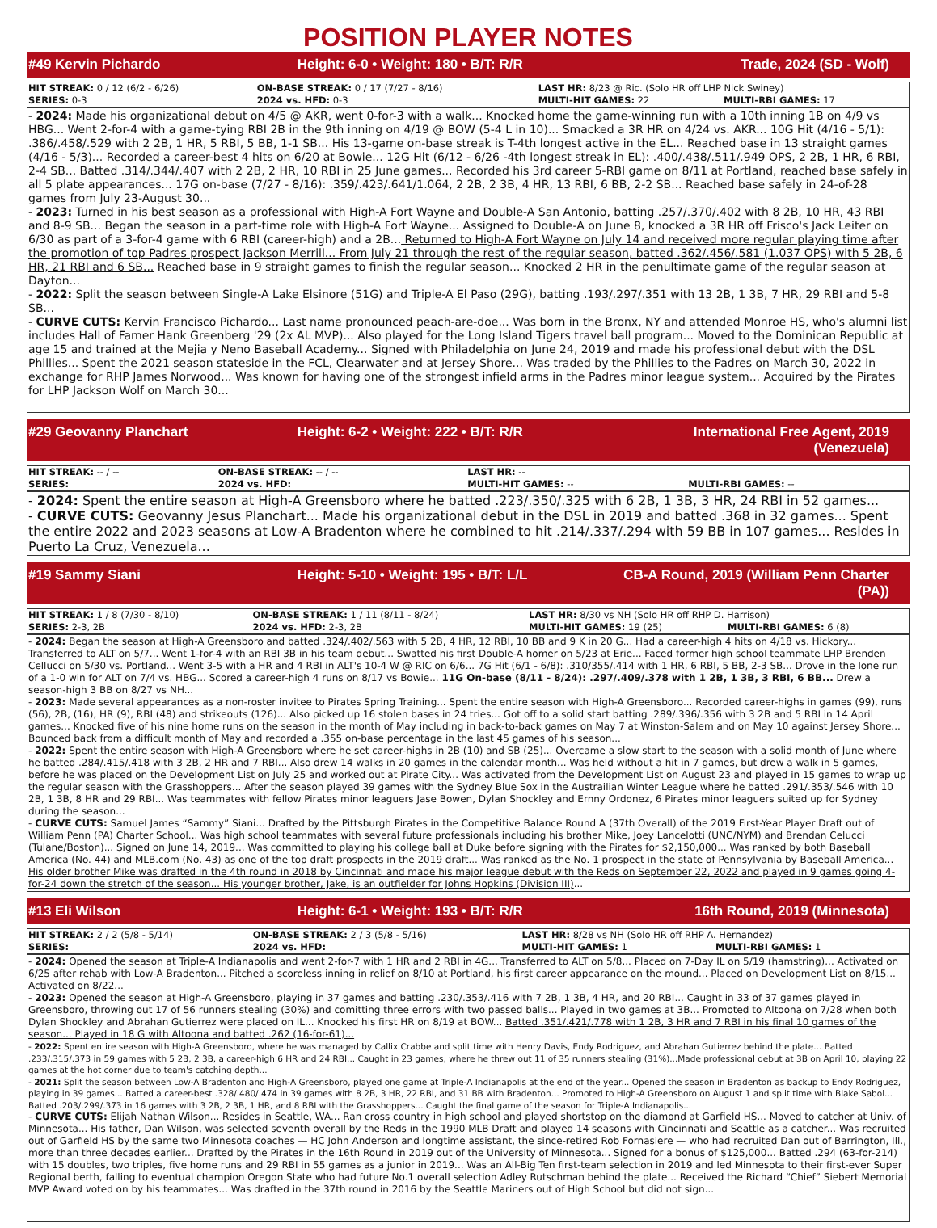POSITION PLAYER NOTES
#49 Kervin Pichardo Height: 6-0 • Weight: 180 • B/T: R/R Trade, 2024 (SD - Wolf)
| HIT STREAK: 0 / 12 (6/2 - 6/26) | ON-BASE STREAK: 0 / 17 (7/27 - 8/16) | LAST HR: 8/23 @ Ric. (Solo HR off LHP Nick Swiney) | |
| SERIES: 0-3 | 2024 vs. HFD: 0-3 | MULTI-HIT GAMES: 22 | MULTI-RBI GAMES: 17 |
- 2024: Made his organizational debut on 4/5 @ AKR, went 0-for-3 with a walk... Knocked home the game-winning run with a 10th inning 1B on 4/9 vs HBG... Went 2-for-4 with a game-tying RBI 2B in the 9th inning on 4/19 @ BOW (5-4 L in 10)... Smacked a 3R HR on 4/24 vs. AKR... 10G Hit (4/16 - 5/1): .386/.458/.529 with 2 2B, 1 HR, 5 RBI, 5 BB, 1-1 SB... His 13-game on-base streak is T-4th longest active in the EL... Reached base in 13 straight games (4/16 - 5/3)... Recorded a career-best 4 hits on 6/20 at Bowie... 12G Hit (6/12 - 6/26 -4th longest streak in EL): .400/.438/.511/.949 OPS, 2 2B, 1 HR, 6 RBI, 2-4 SB... Batted .314/.344/.407 with 2 2B, 2 HR, 10 RBI in 25 June games... Recorded his 3rd career 5-RBI game on 8/11 at Portland, reached base safely in all 5 plate appearances... 17G on-base (7/27 - 8/16): .359/.423/.641/1.064, 2 2B, 2 3B, 4 HR, 13 RBI, 6 BB, 2-2 SB... Reached base safely in 24-of-28 games from July 23-August 30...
- 2023: Turned in his best season as a professional with High-A Fort Wayne and Double-A San Antonio, batting .257/.370/.402 with 8 2B, 10 HR, 43 RBI and 8-9 SB... Began the season in a part-time role with High-A Fort Wayne... Assigned to Double-A on June 8, knocked a 3R HR off Frisco's Jack Leiter on 6/30 as part of a 3-for-4 game with 6 RBI (career-high) and a 2B... Returned to High-A Fort Wayne on July 14 and received more regular playing time after the promotion of top Padres prospect Jackson Merrill... From July 21 through the rest of the regular season, batted .362/.456/.581 (1.037 OPS) with 5 2B, 6 HR, 21 RBI and 6 SB... Reached base in 9 straight games to finish the regular season... Knocked 2 HR in the penultimate game of the regular season at Dayton...
- 2022: Split the season between Single-A Lake Elsinore (51G) and Triple-A El Paso (29G), batting .193/.297/.351 with 13 2B, 1 3B, 7 HR, 29 RBI and 5-8 SB...
- CURVE CUTS: Kervin Francisco Pichardo... Last name pronounced peach-are-doe... Was born in the Bronx, NY and attended Monroe HS, who's alumni list includes Hall of Famer Hank Greenberg '29 (2x AL MVP)... Also played for the Long Island Tigers travel ball program... Moved to the Dominican Republic at age 15 and trained at the Mejia y Neno Baseball Academy... Signed with Philadelphia on June 24, 2019 and made his professional debut with the DSL Phillies... Spent the 2021 season stateside in the FCL, Clearwater and at Jersey Shore... Was traded by the Phillies to the Padres on March 30, 2022 in exchange for RHP James Norwood... Was known for having one of the strongest infield arms in the Padres minor league system... Acquired by the Pirates for LHP Jackson Wolf on March 30...
#29 Geovanny Planchart Height: 6-2 • Weight: 222 • B/T: R/R International Free Agent, 2019 (Venezuela)
| HIT STREAK: -- / -- | ON-BASE STREAK: -- / -- | LAST HR: -- | |
| SERIES: | 2024 vs. HFD: | MULTI-HIT GAMES: -- | MULTI-RBI GAMES: -- |
- 2024: Spent the entire season at High-A Greensboro where he batted .223/.350/.325 with 6 2B, 1 3B, 3 HR, 24 RBI in 52 games...
- CURVE CUTS: Geovanny Jesus Planchart... Made his organizational debut in the DSL in 2019 and batted .368 in 32 games... Spent the entire 2022 and 2023 seasons at Low-A Bradenton where he combined to hit .214/.337/.294 with 59 BB in 107 games... Resides in Puerto La Cruz, Venezuela...
#19 Sammy Siani Height: 5-10 • Weight: 195 • B/T: L/L CB-A Round, 2019 (William Penn Charter (PA))
| HIT STREAK: 1 / 8 (7/30 - 8/10) | ON-BASE STREAK: 1 / 11 (8/11 - 8/24) | LAST HR: 8/30 vs NH (Solo HR off RHP D. Harrison) | |
| SERIES: 2-3, 2B | 2024 vs. HFD: 2-3, 2B | MULTI-HIT GAMES: 19 (25) | MULTI-RBI GAMES: 6 (8) |
- 2024: Began the season at High-A Greensboro and batted .324/.402/.563 with 5 2B, 4 HR, 12 RBI, 10 BB and 9 K in 20 G... Had a career-high 4 hits on 4/18 vs. Hickory... Transferred to ALT on 5/7... Went 1-for-4 with an RBI 3B in his team debut... Swatted his first Double-A homer on 5/23 at Erie... Faced former high school teammate LHP Brenden Cellucci on 5/30 vs. Portland... Went 3-5 with a HR and 4 RBI in ALT's 10-4 W @ RIC on 6/6... 7G Hit (6/1 - 6/8): .310/355/.414 with 1 HR, 6 RBI, 5 BB, 2-3 SB... Drove in the lone run of a 1-0 win for ALT on 7/4 vs. HBG... Scored a career-high 4 runs on 8/17 vs Bowie... 11G On-base (8/11 - 8/24): .297/.409/.378 with 1 2B, 1 3B, 3 RBI, 6 BB... Drew a season-high 3 BB on 8/27 vs NH...
- 2023: Made several appearances as a non-roster invitee to Pirates Spring Training... Spent the entire season with High-A Greensboro... Recorded career-highs in games (99), runs (56), 2B, (16), HR (9), RBI (48) and strikeouts (126)... Also picked up 16 stolen bases in 24 tries... Got off to a solid start batting .289/.396/.356 with 3 2B and 5 RBI in 14 April games... Knocked five of his nine home runs on the season in the month of May including in back-to-back games on May 7 at Winston-Salem and on May 10 against Jersey Shore... Bounced back from a difficult month of May and recorded a .355 on-base percentage in the last 45 games of his season...
- 2022: Spent the entire season with High-A Greensboro where he set career-highs in 2B (10) and SB (25)... Overcame a slow start to the season with a solid month of June where he batted .284/.415/.418 with 3 2B, 2 HR and 7 RBI... Also drew 14 walks in 20 games in the calendar month... Was held without a hit in 7 games, but drew a walk in 5 games, before he was placed on the Development List on July 25 and worked out at Pirate City... Was activated from the Development List on August 23 and played in 15 games to wrap up the regular season with the Grasshoppers... After the season played 39 games with the Sydney Blue Sox in the Austrailian Winter League where he batted .291/.353/.546 with 10 2B, 1 3B, 8 HR and 29 RBI... Was teammates with fellow Pirates minor leaguers Jase Bowen, Dylan Shockley and Ernny Ordonez, 6 Pirates minor leaguers suited up for Sydney during the season...
- CURVE CUTS: Samuel James “Sammy” Siani... Drafted by the Pittsburgh Pirates in the Competitive Balance Round A (37th Overall) of the 2019 First-Year Player Draft out of William Penn (PA) Charter School... Was high school teammates with several future professionals including his brother Mike, Joey Lancelotti (UNC/NYM) and Brendan Celucci (Tulane/Boston)... Signed on June 14, 2019... Was committed to playing his college ball at Duke before signing with the Pirates for $2,150,000... Was ranked by both Baseball America (No. 44) and MLB.com (No. 43) as one of the top draft prospects in the 2019 draft... Was ranked as the No. 1 prospect in the state of Pennsylvania by Baseball America... His older brother Mike was drafted in the 4th round in 2018 by Cincinnati and made his major league debut with the Reds on September 22, 2022 and played in 9 games going 4-for-24 down the stretch of the season... His younger brother, Jake, is an outfielder for Johns Hopkins (Division III)...
#13 Eli Wilson Height: 6-1 • Weight: 193 • B/T: R/R 16th Round, 2019 (Minnesota)
| HIT STREAK: 2 / 2 (5/8 - 5/14) | ON-BASE STREAK: 2 / 3 (5/8 - 5/16) | LAST HR: 8/28 vs NH (Solo HR off RHP A. Hernandez) | |
| SERIES: | 2024 vs. HFD: | MULTI-HIT GAMES: 1 | MULTI-RBI GAMES: 1 |
- 2024: Opened the season at Triple-A Indianapolis and went 2-for-7 with 1 HR and 2 RBI in 4G... Transferred to ALT on 5/8... Placed on 7-Day IL on 5/19 (hamstring)... Activated on 6/25 after rehab with Low-A Bradenton... Pitched a scoreless inning in relief on 8/10 at Portland, his first career appearance on the mound... Placed on Development List on 8/15... Activated on 8/22...
- 2023: Opened the season at High-A Greensboro, playing in 37 games and batting .230/.353/.416 with 7 2B, 1 3B, 4 HR, and 20 RBI... Caught in 33 of 37 games played in Greensboro, throwing out 17 of 56 runners stealing (30%) and comitting three errors with two passed balls... Played in two games at 3B... Promoted to Altoona on 7/28 when both Dylan Shockley and Abrahan Gutierrez were placed on IL... Knocked his first HR on 8/19 at BOW... Batted .351/.421/.778 with 1 2B, 3 HR and 7 RBI in his final 10 games of the season... Played in 18 G with Altoona and batted .262 (16-for-61)...
- 2022: Spent entire season with High-A Greensboro, where he was managed by Callix Crabbe and split time with Henry Davis, Endy Rodriguez, and Abrahan Gutierrez behind the plate... Batted .233/.315/.373 in 59 games with 5 2B, 2 3B, a career-high 6 HR and 24 RBI... Caught in 23 games, where he threw out 11 of 35 runners stealing (31%)...Made professional debut at 3B on April 10, playing 22 games at the hot corner due to team's catching depth...
- 2021: Split the season between Low-A Bradenton and High-A Greensboro, played one game at Triple-A Indianapolis at the end of the year... Opened the season in Bradenton as backup to Endy Rodriguez, playing in 39 games... Batted a career-best .328/.480/.474 in 39 games with 8 2B, 3 HR, 22 RBI, and 31 BB with Bradenton... Promoted to High-A Greensboro on August 1 and split time with Blake Sabol... Batted .203/.299/.373 in 16 games with 3 2B, 2 3B, 1 HR, and 8 RBI with the Grasshoppers... Caught the final game of the season for Triple-A Indianapolis...
- CURVE CUTS: Elijah Nathan Wilson... Resides in Seattle, WA... Ran cross country in high school and played shortstop on the diamond at Garfield HS... Moved to catcher at Univ. of Minnesota... His father, Dan Wilson, was selected seventh overall by the Reds in the 1990 MLB Draft and played 14 seasons with Cincinnati and Seattle as a catcher... Was recruited out of Garfield HS by the same two Minnesota coaches — HC John Anderson and longtime assistant, the since-retired Rob Fornasiere — who had recruited Dan out of Barrington, Ill., more than three decades earlier... Drafted by the Pirates in the 16th Round in 2019 out of the University of Minnesota... Signed for a bonus of $125,000... Batted .294 (63-for-214) with 15 doubles, two triples, five home runs and 29 RBI in 55 games as a junior in 2019... Was an All-Big Ten first-team selection in 2019 and led Minnesota to their first-ever Super Regional berth, falling to eventual champion Oregon State who had future No.1 overall selection Adley Rutschman behind the plate... Received the Richard “Chief” Siebert Memorial MVP Award voted on by his teammates... Was drafted in the 37th round in 2016 by the Seattle Mariners out of High School but did not sign...